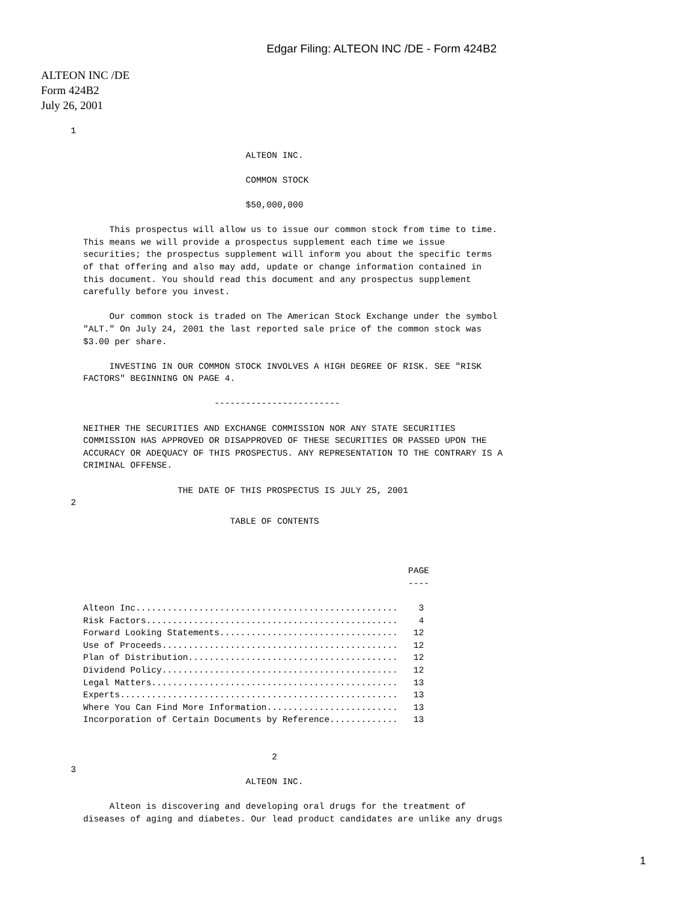Edgar Filing: ALTEON INC /DE - Form 424B2
ALTEON INC /DE
Form 424B2
July 26, 2001
  1
                               ALTEON INC.

                               COMMON STOCK

                               $50,000,000

     This prospectus will allow us to issue our common stock from time to time.
This means we will provide a prospectus supplement each time we issue
securities; the prospectus supplement will inform you about the specific terms
of that offering and also may add, update or change information contained in
this document. You should read this document and any prospectus supplement
carefully before you invest.

     Our common stock is traded on The American Stock Exchange under the symbol
"ALT." On July 24, 2001 the last reported sale price of the common stock was
$3.00 per share.

     INVESTING IN OUR COMMON STOCK INVOLVES A HIGH DEGREE OF RISK. SEE "RISK
FACTORS" BEGINNING ON PAGE 4.

                         ------------------------

NEITHER THE SECURITIES AND EXCHANGE COMMISSION NOR ANY STATE SECURITIES
COMMISSION HAS APPROVED OR DISAPPROVED OF THESE SECURITIES OR PASSED UPON THE
ACCURACY OR ADEQUACY OF THIS PROSPECTUS. ANY REPRESENTATION TO THE CONTRARY IS A
CRIMINAL OFFENSE.

                  THE DATE OF THIS PROSPECTUS IS JULY 25, 2001
  2
                            TABLE OF CONTENTS



                                                              PAGE
                                                              ----

Alteon Inc..................................................    3
Risk Factors................................................    4
Forward Looking Statements..................................   12
Use of Proceeds.............................................   12
Plan of Distribution........................................   12
Dividend Policy.............................................   12
Legal Matters...............................................   13
Experts.....................................................   13
Where You Can Find More Information.........................   13
Incorporation of Certain Documents by Reference.............   13


                                    2
  3
                               ALTEON INC.

     Alteon is discovering and developing oral drugs for the treatment of
diseases of aging and diabetes. Our lead product candidates are unlike any drugs
1